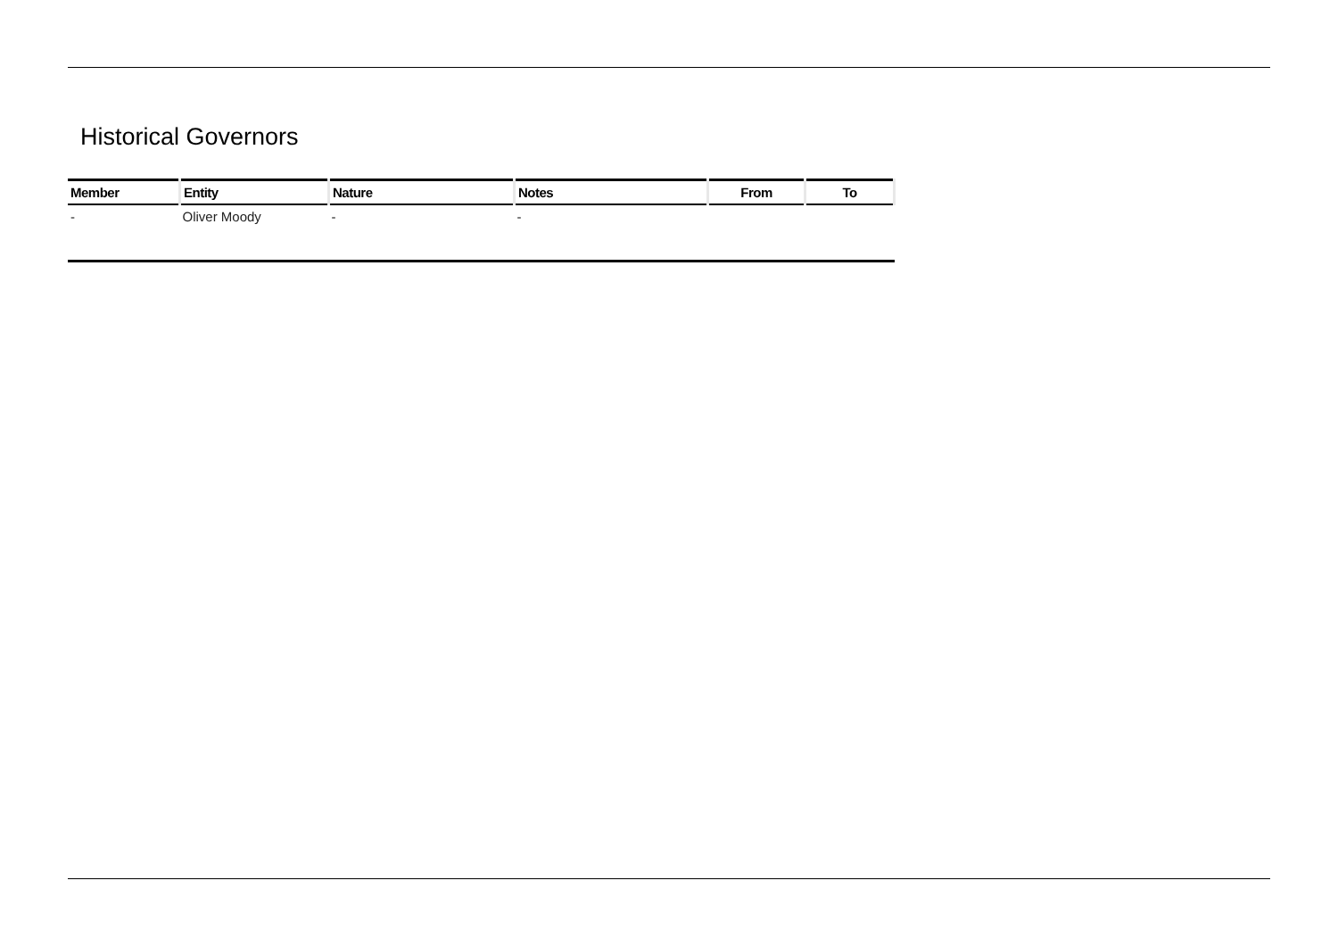Historical Governors
| Member | Entity | Nature | Notes | From | To |
| --- | --- | --- | --- | --- | --- |
| - | Oliver Moody | - | - | | |